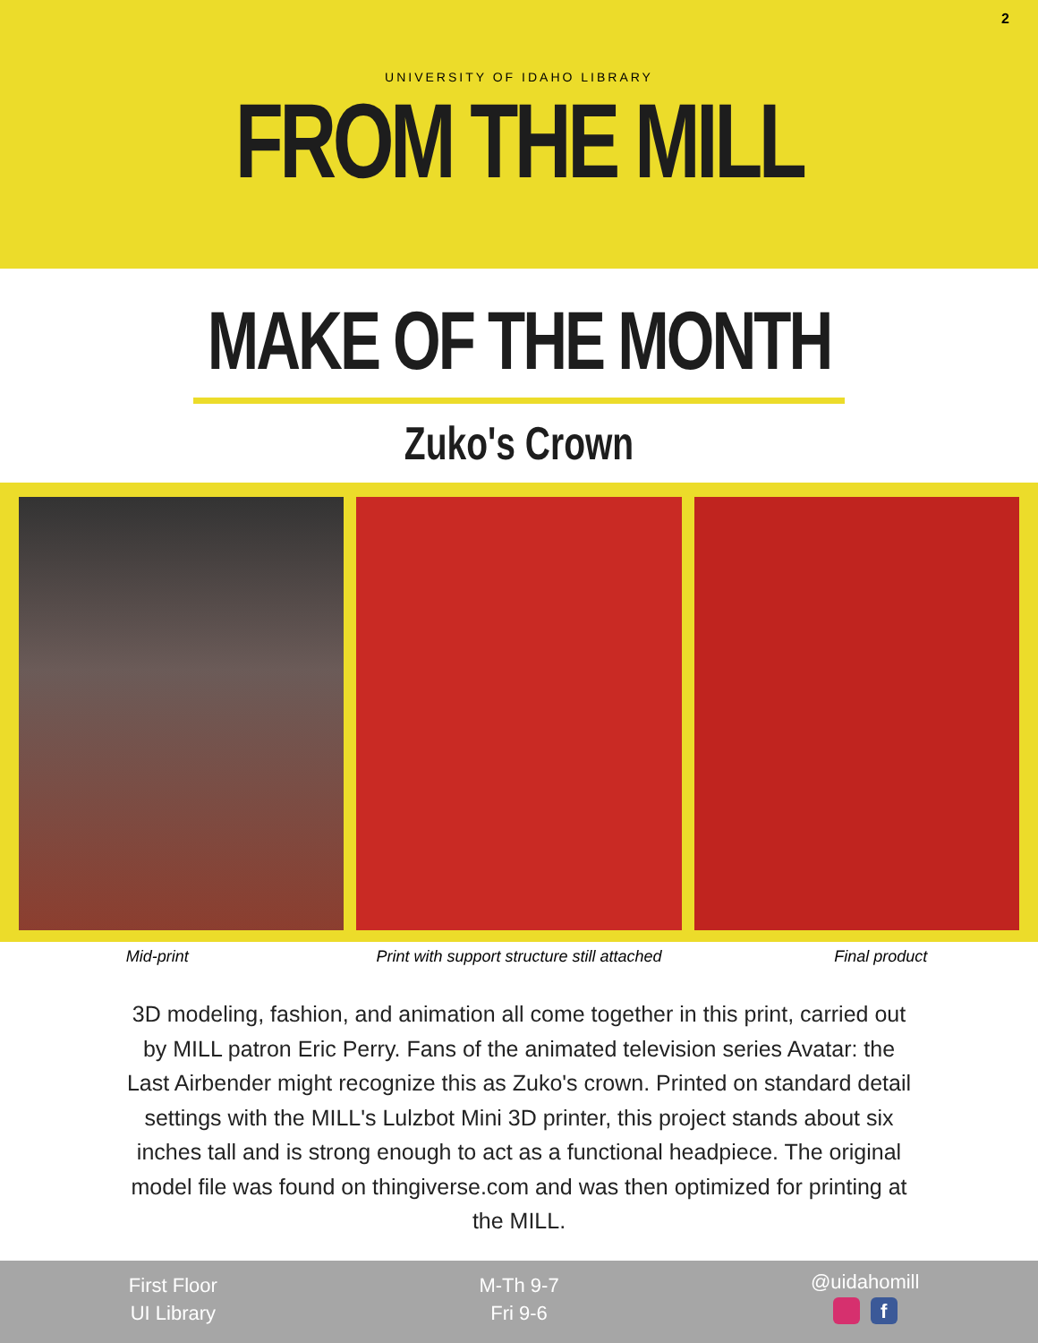2
UNIVERSITY OF IDAHO LIBRARY
FROM THE MILL
MAKE OF THE MONTH
Zuko's Crown
Mid-print Print with support structure still attached
Final product
3D modeling, fashion, and animation all come together in this print, carried out by MILL patron Eric Perry. Fans of the animated television series Avatar: the Last Airbender might recognize this as Zuko's crown. Printed on standard detail settings with the MILL's Lulzbot Mini 3D printer, this project stands about six inches tall and is strong enough to act as a functional headpiece. The original model file was found on thingiverse.com and was then optimized for printing at the MILL.
First Floor
UI Library
M-Th 9-7
Fri 9-6
@uidahomill
f